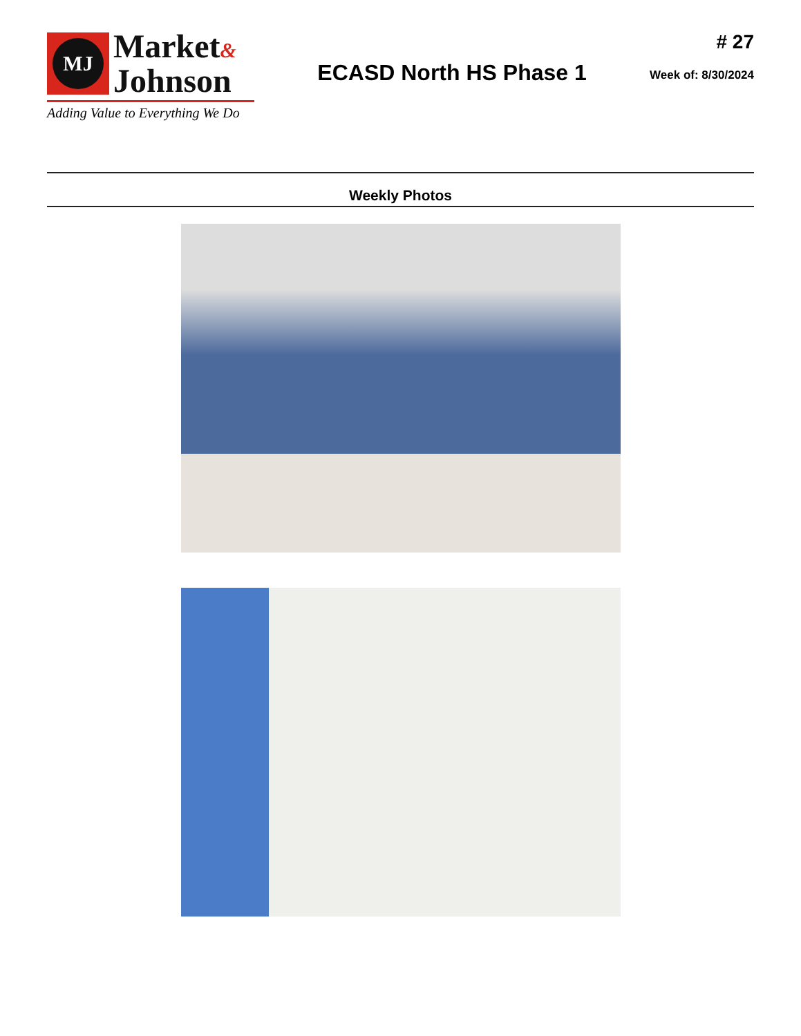MJ
Market&
Johnson
Adding Value to Everything We Do
ECASD North HS Phase 1
# 27
Week of: 8/30/2024
Weekly Photos